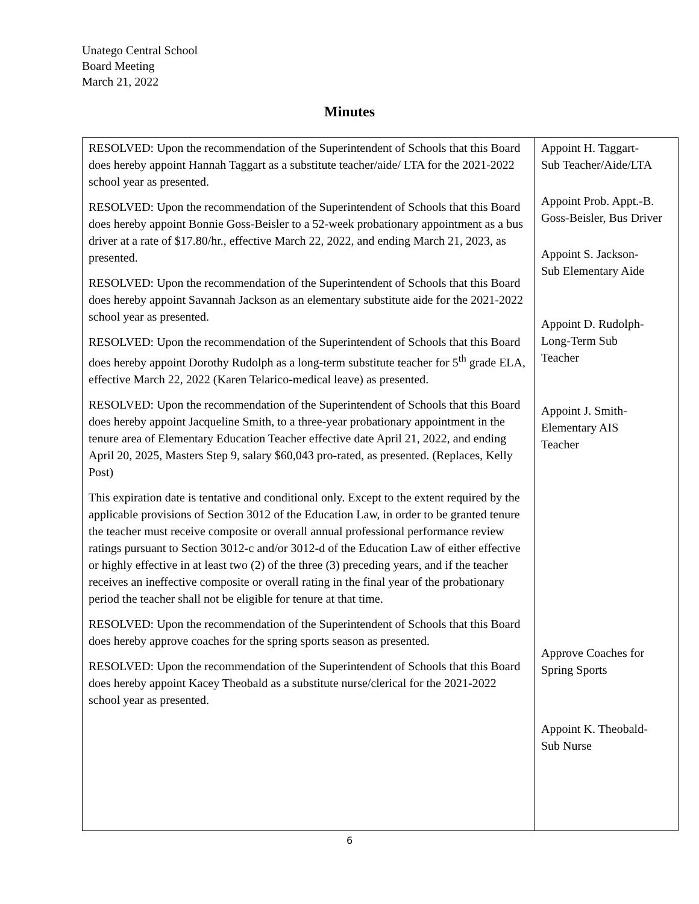Unatego Central School
Board Meeting
March 21, 2022
Minutes
| RESOLVED: Upon the recommendation of the Superintendent of Schools that this Board does hereby appoint Hannah Taggart as a substitute teacher/aide/ LTA for the 2021-2022 school year as presented. RESOLVED: Upon the recommendation of the Superintendent of Schools that this Board does hereby appoint Bonnie Goss-Beisler to a 52-week probationary appointment as a bus driver at a rate of $17.80/hr., effective March 22, 2022, and ending March 21, 2023, as presented. RESOLVED: Upon the recommendation of the Superintendent of Schools that this Board does hereby appoint Savannah Jackson as an elementary substitute aide for the 2021-2022 school year as presented. RESOLVED: Upon the recommendation of the Superintendent of Schools that this Board does hereby appoint Dorothy Rudolph as a long-term substitute teacher for 5<sup>th</sup> grade ELA, effective March 22, 2022 (Karen Telarico-medical leave) as presented. RESOLVED: Upon the recommendation of the Superintendent of Schools that this Board does hereby appoint Jacqueline Smith, to a three-year probationary appointment in the tenure area of Elementary Education Teacher effective date April 21, 2022, and ending April 20, 2025, Masters Step 9, salary $60,043 pro-rated, as presented. (Replaces, Kelly Post) This expiration date is tentative and conditional only. Except to the extent required by the applicable provisions of Section 3012 of the Education Law, in order to be granted tenure the teacher must receive composite or overall annual professional performance review ratings pursuant to Section 3012-c and/or 3012-d of the Education Law of either effective or highly effective in at least two (2) of the three (3) preceding years, and if the teacher receives an ineffective composite or overall rating in the final year of the probationary period the teacher shall not be eligible for tenure at that time. RESOLVED: Upon the recommendation of the Superintendent of Schools that this Board does hereby approve coaches for the spring sports season as presented. RESOLVED: Upon the recommendation of the Superintendent of Schools that this Board does hereby appoint Kacey Theobald as a substitute nurse/clerical for the 2021-2022 school year as presented. | Appoint H. Taggart- Sub Teacher/Aide/LTA Appoint Prob. Appt.-B. Goss-Beisler, Bus Driver Appoint S. Jackson- Sub Elementary Aide Appoint D. Rudolph- Long-Term Sub Teacher Appoint J. Smith- Elementary AIS Teacher Approve Coaches for Spring Sports Appoint K. Theobald- Sub Nurse |
6